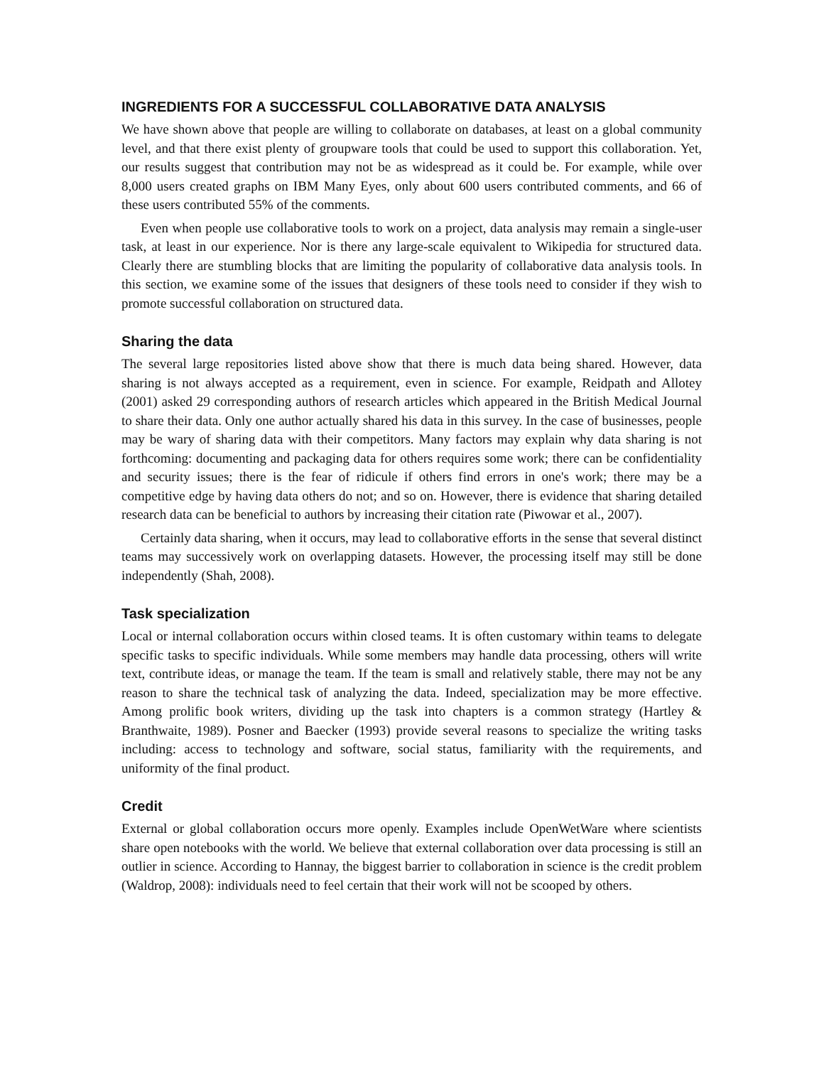INGREDIENTS FOR A SUCCESSFUL COLLABORATIVE DATA ANALYSIS
We have shown above that people are willing to collaborate on databases, at least on a global community level, and that there exist plenty of groupware tools that could be used to support this collaboration. Yet, our results suggest that contribution may not be as widespread as it could be. For example, while over 8,000 users created graphs on IBM Many Eyes, only about 600 users contributed comments, and 66 of these users contributed 55% of the comments.
Even when people use collaborative tools to work on a project, data analysis may remain a single-user task, at least in our experience. Nor is there any large-scale equivalent to Wikipedia for structured data. Clearly there are stumbling blocks that are limiting the popularity of collaborative data analysis tools. In this section, we examine some of the issues that designers of these tools need to consider if they wish to promote successful collaboration on structured data.
Sharing the data
The several large repositories listed above show that there is much data being shared. However, data sharing is not always accepted as a requirement, even in science. For example, Reidpath and Allotey (2001) asked 29 corresponding authors of research articles which appeared in the British Medical Journal to share their data. Only one author actually shared his data in this survey. In the case of businesses, people may be wary of sharing data with their competitors. Many factors may explain why data sharing is not forthcoming: documenting and packaging data for others requires some work; there can be confidentiality and security issues; there is the fear of ridicule if others find errors in one's work; there may be a competitive edge by having data others do not; and so on. However, there is evidence that sharing detailed research data can be beneficial to authors by increasing their citation rate (Piwowar et al., 2007).
Certainly data sharing, when it occurs, may lead to collaborative efforts in the sense that several distinct teams may successively work on overlapping datasets. However, the processing itself may still be done independently (Shah, 2008).
Task specialization
Local or internal collaboration occurs within closed teams. It is often customary within teams to delegate specific tasks to specific individuals. While some members may handle data processing, others will write text, contribute ideas, or manage the team. If the team is small and relatively stable, there may not be any reason to share the technical task of analyzing the data. Indeed, specialization may be more effective. Among prolific book writers, dividing up the task into chapters is a common strategy (Hartley & Branthwaite, 1989). Posner and Baecker (1993) provide several reasons to specialize the writing tasks including: access to technology and software, social status, familiarity with the requirements, and uniformity of the final product.
Credit
External or global collaboration occurs more openly. Examples include OpenWetWare where scientists share open notebooks with the world. We believe that external collaboration over data processing is still an outlier in science. According to Hannay, the biggest barrier to collaboration in science is the credit problem (Waldrop, 2008): individuals need to feel certain that their work will not be scooped by others.